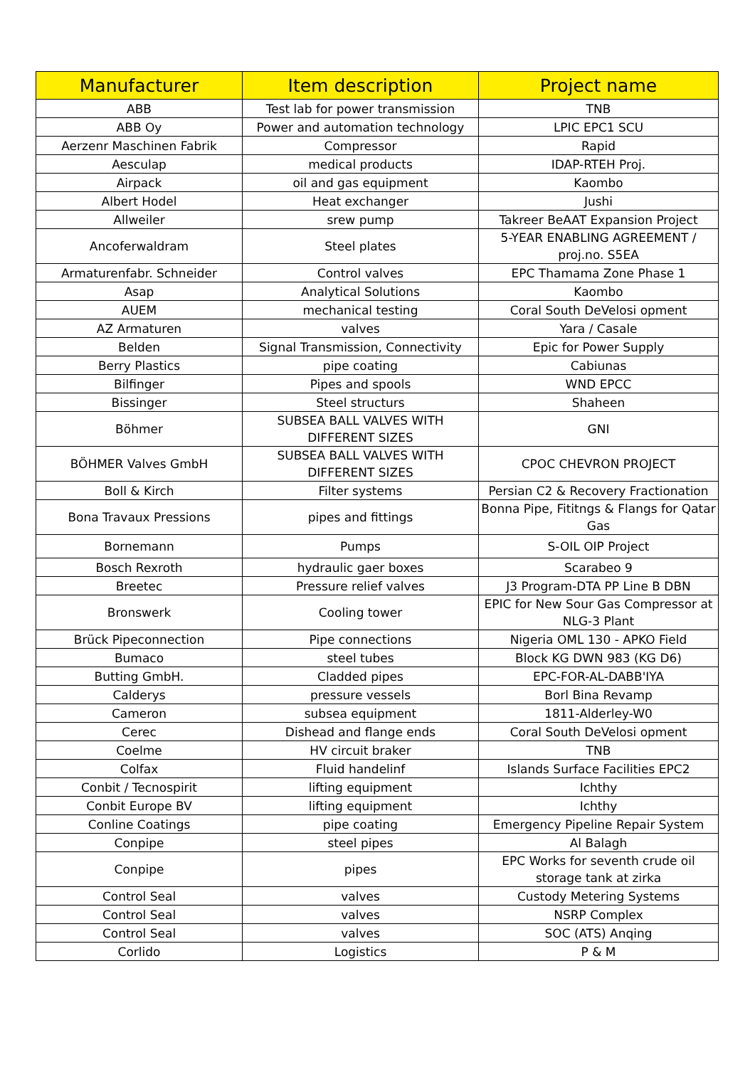| Manufacturer | Item description | Project name |
| --- | --- | --- |
| ABB | Test lab for power transmission | TNB |
| ABB Oy | Power and automation technology | LPIC EPC1 SCU |
| Aerzenr Maschinen Fabrik | Compressor | Rapid |
| Aesculap | medical products | IDAP-RTEH Proj. |
| Airpack | oil and gas equipment | Kaombo |
| Albert Hodel | Heat exchanger | Jushi |
| Allweiler | srew pump | Takreer BeAAT Expansion Project |
| Ancoferwaldram | Steel plates | 5-YEAR ENABLING AGREEMENT / proj.no. S5EA |
| Armaturenfabr. Schneider | Control valves | EPC Thamama Zone Phase 1 |
| Asap | Analytical Solutions | Kaombo |
| AUEM | mechanical testing | Coral South DeVelosi opment |
| AZ Armaturen | valves | Yara / Casale |
| Belden | Signal Transmission, Connectivity | Epic for Power Supply |
| Berry Plastics | pipe coating | Cabiunas |
| Bilfinger | Pipes and spools | WND EPCC |
| Bissinger | Steel structurs | Shaheen |
| Böhmer | SUBSEA BALL VALVES WITH DIFFERENT SIZES | GNI |
| BÖHMER Valves GmbH | SUBSEA BALL VALVES WITH DIFFERENT SIZES | CPOC CHEVRON PROJECT |
| Boll & Kirch | Filter systems | Persian C2 & Recovery Fractionation |
| Bona Travaux Pressions | pipes and fittings | Bonna Pipe, Fititngs & Flangs for Qatar Gas |
| Bornemann | Pumps | S-OIL OIP Project |
| Bosch Rexroth | hydraulic gaer boxes | Scarabeo 9 |
| Breetec | Pressure relief valves | J3 Program-DTA PP Line B DBN |
| Bronswerk | Cooling tower | EPIC for New Sour Gas Compressor at NLG-3 Plant |
| Brück Pipeconnection | Pipe connections | Nigeria OML 130 - APKO Field |
| Bumaco | steel tubes | Block KG DWN 983 (KG D6) |
| Butting GmbH. | Cladded pipes | EPC-FOR-AL-DABB'IYA |
| Calderys | pressure vessels | Borl Bina Revamp |
| Cameron | subsea equipment | 1811-Alderley-W0 |
| Cerec | Dishead and flange ends | Coral South DeVelosi opment |
| Coelme | HV circuit braker | TNB |
| Colfax | Fluid handelinf | Islands Surface Facilities EPC2 |
| Conbit / Tecnospirit | lifting equipment | Ichthy |
| Conbit Europe BV | lifting equipment | Ichthy |
| Conline Coatings | pipe coating | Emergency Pipeline Repair System |
| Conpipe | steel pipes | Al Balagh |
| Conpipe | pipes | EPC Works for seventh crude oil storage tank at zirka |
| Control Seal | valves | Custody Metering Systems |
| Control Seal | valves | NSRP Complex |
| Control Seal | valves | SOC (ATS) Anqing |
| Corlido | Logistics | P & M |